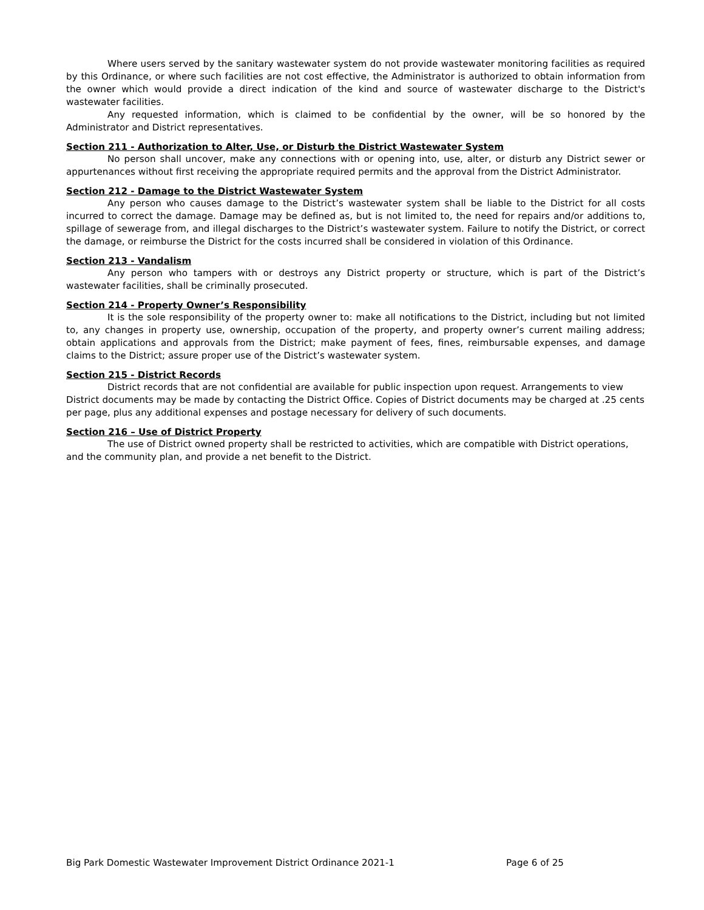Where users served by the sanitary wastewater system do not provide wastewater monitoring facilities as required by this Ordinance, or where such facilities are not cost effective, the Administrator is authorized to obtain information from the owner which would provide a direct indication of the kind and source of wastewater discharge to the District's wastewater facilities.
Any requested information, which is claimed to be confidential by the owner, will be so honored by the Administrator and District representatives.
Section 211 - Authorization to Alter, Use, or Disturb the District Wastewater System
No person shall uncover, make any connections with or opening into, use, alter, or disturb any District sewer or appurtenances without first receiving the appropriate required permits and the approval from the District Administrator.
Section 212 - Damage to the District Wastewater System
Any person who causes damage to the District’s wastewater system shall be liable to the District for all costs incurred to correct the damage. Damage may be defined as, but is not limited to, the need for repairs and/or additions to, spillage of sewerage from, and illegal discharges to the District’s wastewater system. Failure to notify the District, or correct the damage, or reimburse the District for the costs incurred shall be considered in violation of this Ordinance.
Section 213 - Vandalism
Any person who tampers with or destroys any District property or structure, which is part of the District’s wastewater facilities, shall be criminally prosecuted.
Section 214 - Property Owner’s Responsibility
It is the sole responsibility of the property owner to: make all notifications to the District, including but not limited to, any changes in property use, ownership, occupation of the property, and property owner’s current mailing address; obtain applications and approvals from the District; make payment of fees, fines, reimbursable expenses, and damage claims to the District; assure proper use of the District’s wastewater system.
Section 215 - District Records
District records that are not confidential are available for public inspection upon request. Arrangements to view District documents may be made by contacting the District Office. Copies of District documents may be charged at .25 cents per page, plus any additional expenses and postage necessary for delivery of such documents.
Section 216 – Use of District Property
The use of District owned property shall be restricted to activities, which are compatible with District operations, and the community plan, and provide a net benefit to the District.
Big Park Domestic Wastewater Improvement District Ordinance 2021-1 Page 6 of 25